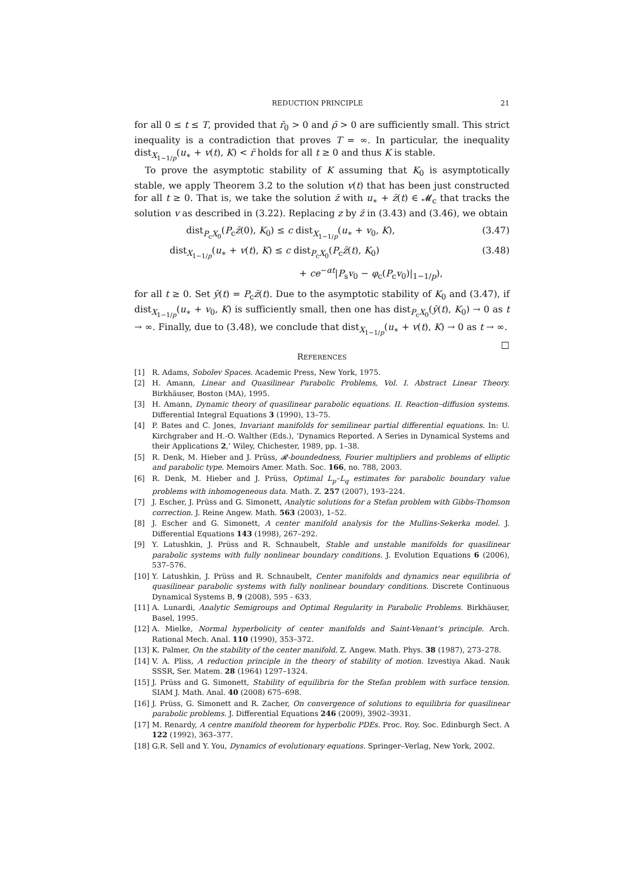REDUCTION PRINCIPLE 21
for all 0 ≤ t ≤ T, provided that r̄<sub>0</sub> > 0 and ρ̄ > 0 are sufficiently small. This strict inequality is a contradiction that proves T = ∞. In particular, the inequality dist<sub>X<sub>1−1/p</sub></sub>(u<sub>∗</sub> + v(t), K) < r̄ holds for all t ≥ 0 and thus K is stable.
To prove the asymptotic stability of K assuming that K<sub>0</sub> is asymptotically stable, we apply Theorem 3.2 to the solution v(t) that has been just constructed for all t ≥ 0. That is, we take the solution z̄ with u<sub>∗</sub> + z̄(t) ∈ 𝓜<sub>c</sub> that tracks the solution v as described in (3.22). Replacing z by z̄ in (3.43) and (3.46), we obtain
dist<sub>P<sub>c</sub>X<sub>0</sub></sub>(P<sub>c</sub>z̄(0), K<sub>0</sub>) ≤ c dist<sub>X<sub>1−1/p</sub></sub>(u<sub>∗</sub> + v<sub>0</sub>, K), (3.47)
dist<sub>X<sub>1−1/p</sub></sub>(u<sub>∗</sub> + v(t), K) ≤ c dist<sub>P<sub>c</sub>X<sub>0</sub></sub>(P<sub>c</sub>z̄(t), K<sub>0</sub>) (3.48)
+ ce<sup>−αt</sup>|P<sub>s</sub>v<sub>0</sub> − φ<sub>c</sub>(P<sub>c</sub>v<sub>0</sub>)|<sub>1−1/p</sub>),
for all t ≥ 0. Set ȳ(t) = P<sub>c</sub>z̄(t). Due to the asymptotic stability of K<sub>0</sub> and (3.47), if dist<sub>X<sub>1−1/p</sub></sub>(u<sub>∗</sub> + v<sub>0</sub>, K) is sufficiently small, then one has dist<sub>P<sub>c</sub>X<sub>0</sub></sub>(ȳ(t), K<sub>0</sub>) → 0 as t → ∞. Finally, due to (3.48), we conclude that dist<sub>X<sub>1−1/p</sub></sub>(u<sub>∗</sub> + v(t), K) → 0 as t → ∞. □
REFERENCES
[1] R. Adams, Sobolev Spaces. Academic Press, New York, 1975.
[2] H. Amann, Linear and Quasilinear Parabolic Problems, Vol. I. Abstract Linear Theory. Birkhäuser, Boston (MA), 1995.
[3] H. Amann, Dynamic theory of quasilinear parabolic equations. II. Reaction–diffusion systems. Differential Integral Equations 3 (1990), 13–75.
[4] P. Bates and C. Jones, Invariant manifolds for semilinear partial differential equations. In: U. Kirchgraber and H.-O. Walther (Eds.), ‘Dynamics Reported. A Series in Dynamical Systems and their Applications 2,’ Wiley, Chichester, 1989, pp. 1–38.
[5] R. Denk, M. Hieber and J. Prüss, 𝓡-boundedness, Fourier multipliers and problems of elliptic and parabolic type. Memoirs Amer. Math. Soc. 166, no. 788, 2003.
[6] R. Denk, M. Hieber and J. Prüss, Optimal L<sub>p</sub>–L<sub>q</sub> estimates for parabolic boundary value problems with inhomogeneous data. Math. Z. 257 (2007), 193–224.
[7] J. Escher, J. Prüss and G. Simonett, Analytic solutions for a Stefan problem with Gibbs-Thomson correction. J. Reine Angew. Math. 563 (2003), 1–52.
[8] J. Escher and G. Simonett, A center manifold analysis for the Mullins-Sekerka model. J. Differential Equations 143 (1998), 267–292.
[9] Y. Latushkin, J. Prüss and R. Schnaubelt, Stable and unstable manifolds for quasilinear parabolic systems with fully nonlinear boundary conditions. J. Evolution Equations 6 (2006), 537–576.
[10] Y. Latushkin, J. Prüss and R. Schnaubelt, Center manifolds and dynamics near equilibria of quasilinear parabolic systems with fully nonlinear boundary conditions. Discrete Continuous Dynamical Systems B, 9 (2008), 595 - 633.
[11] A. Lunardi, Analytic Semigroups and Optimal Regularity in Parabolic Problems. Birkhäuser, Basel, 1995.
[12] A. Mielke, Normal hyperbolicity of center manifolds and Saint-Venant’s principle. Arch. Rational Mech. Anal. 110 (1990), 353–372.
[13] K. Palmer, On the stability of the center manifold. Z. Angew. Math. Phys. 38 (1987), 273–278.
[14] V. A. Pliss, A reduction principle in the theory of stability of motion. Izvestiya Akad. Nauk SSSR, Ser. Matem. 28 (1964) 1297–1324.
[15] J. Prüss and G. Simonett, Stability of equilibria for the Stefan problem with surface tension. SIAM J. Math. Anal. 40 (2008) 675–698.
[16] J. Prüss, G. Simonett and R. Zacher, On convergence of solutions to equilibria for quasilinear parabolic problems. J. Differential Equations 246 (2009), 3902–3931.
[17] M. Renardy, A centre manifold theorem for hyperbolic PDEs. Proc. Roy. Soc. Edinburgh Sect. A 122 (1992), 363–377.
[18] G.R. Sell and Y. You, Dynamics of evolutionary equations. Springer–Verlag, New York, 2002.